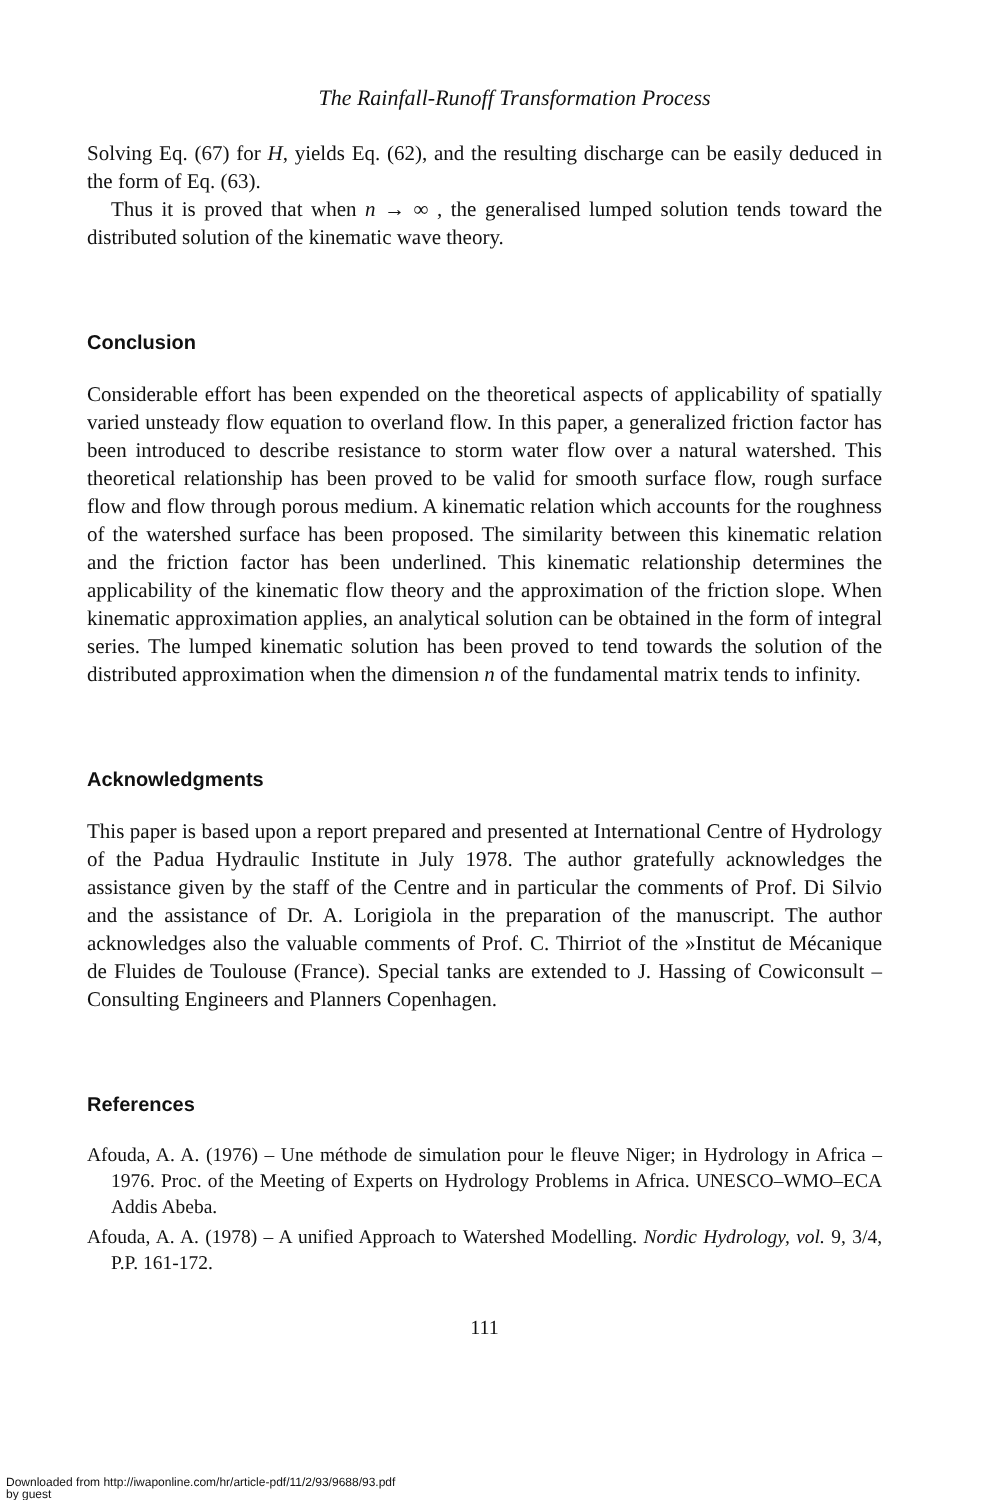The Rainfall-Runoff Transformation Process
Solving Eq. (67) for H, yields Eq. (62), and the resulting discharge can be easily deduced in the form of Eq. (63).
Thus it is proved that when n → ∞ , the generalised lumped solution tends toward the distributed solution of the kinematic wave theory.
Conclusion
Considerable effort has been expended on the theoretical aspects of applicability of spatially varied unsteady flow equation to overland flow. In this paper, a generalized friction factor has been introduced to describe resistance to storm water flow over a natural watershed. This theoretical relationship has been proved to be valid for smooth surface flow, rough surface flow and flow through porous medium. A kinematic relation which accounts for the roughness of the watershed surface has been proposed. The similarity between this kinematic relation and the friction factor has been underlined. This kinematic relationship determines the applicability of the kinematic flow theory and the approximation of the friction slope. When kinematic approximation applies, an analytical solution can be obtained in the form of integral series. The lumped kinematic solution has been proved to tend towards the solution of the distributed approximation when the dimension n of the fundamental matrix tends to infinity.
Acknowledgments
This paper is based upon a report prepared and presented at International Centre of Hydrology of the Padua Hydraulic Institute in July 1978. The author gratefully acknowledges the assistance given by the staff of the Centre and in particular the comments of Prof. Di Silvio and the assistance of Dr. A. Lorigiola in the preparation of the manuscript. The author acknowledges also the valuable comments of Prof. C. Thirriot of the »Institut de Mécanique de Fluides de Toulouse (France). Special tanks are extended to J. Hassing of Cowiconsult – Consulting Engineers and Planners Copenhagen.
References
Afouda, A. A. (1976) – Une méthode de simulation pour le fleuve Niger; in Hydrology in Africa – 1976. Proc. of the Meeting of Experts on Hydrology Problems in Africa. UNESCO–WMO–ECA Addis Abeba.
Afouda, A. A. (1978) – A unified Approach to Watershed Modelling. Nordic Hydrology, vol. 9, 3/4, P.P. 161-172.
111
Downloaded from http://iwaponline.com/hr/article-pdf/11/2/93/9688/93.pdf
by guest